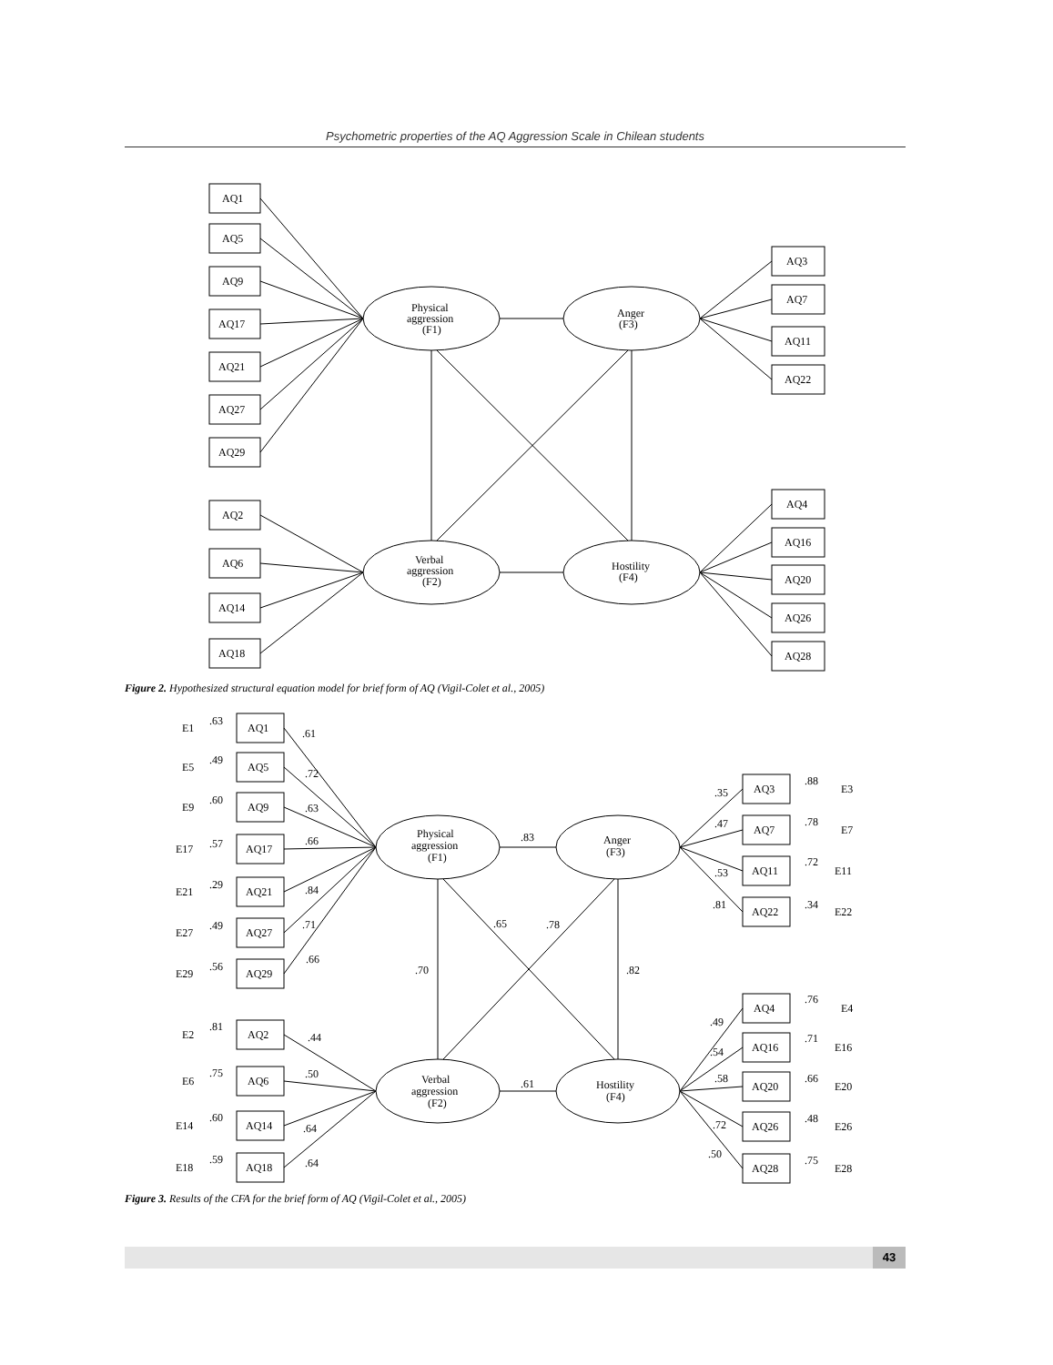Psychometric properties of the AQ Aggression Scale in Chilean students
AQ1
AQ5
AQ9
AQ17
AQ21
AQ27
AQ29
AQ2
AQ6
AQ14
AQ18
AQ3
AQ7
AQ11
AQ22
AQ4
AQ16
AQ20
AQ26
AQ28
Physical
aggression
(F1)
Anger
(F3)
Verbal
aggression
(F2)
Hostility
(F4)
Figure 2. Hypothesized structural equation model for brief form of AQ (Vigil-Colet et al., 2005)
E1
.63
AQ1
.61
E5
.49
AQ5
.72
E9
.60
AQ9
.63
E17
.57
AQ17
.66
E21
.29
AQ21
.84
E27
.49
AQ27
.71
E29
.56
AQ29
.66
E2
.81
AQ2
.44
E6
.75
AQ6
.50
E14
.60
AQ14
.64
E18
.59
AQ18
.64
.35
AQ3
.88
E3
.47
AQ7
.78
E7
.53
AQ11
.72
E11
.81
AQ22
.34
E22
.49
AQ4
.76
E4
.54
AQ16
.71
E16
.58
AQ20
.66
E20
.72
AQ26
.48
E26
.50
AQ28
.75
E28
Physical
aggression
(F1)
Anger
(F3)
Verbal
aggression
(F2)
Hostility
(F4)
.83
.61
.70
.82
.65
.78
Figure 3. Results of the CFA for the brief form of AQ (Vigil-Colet et al., 2005)
43